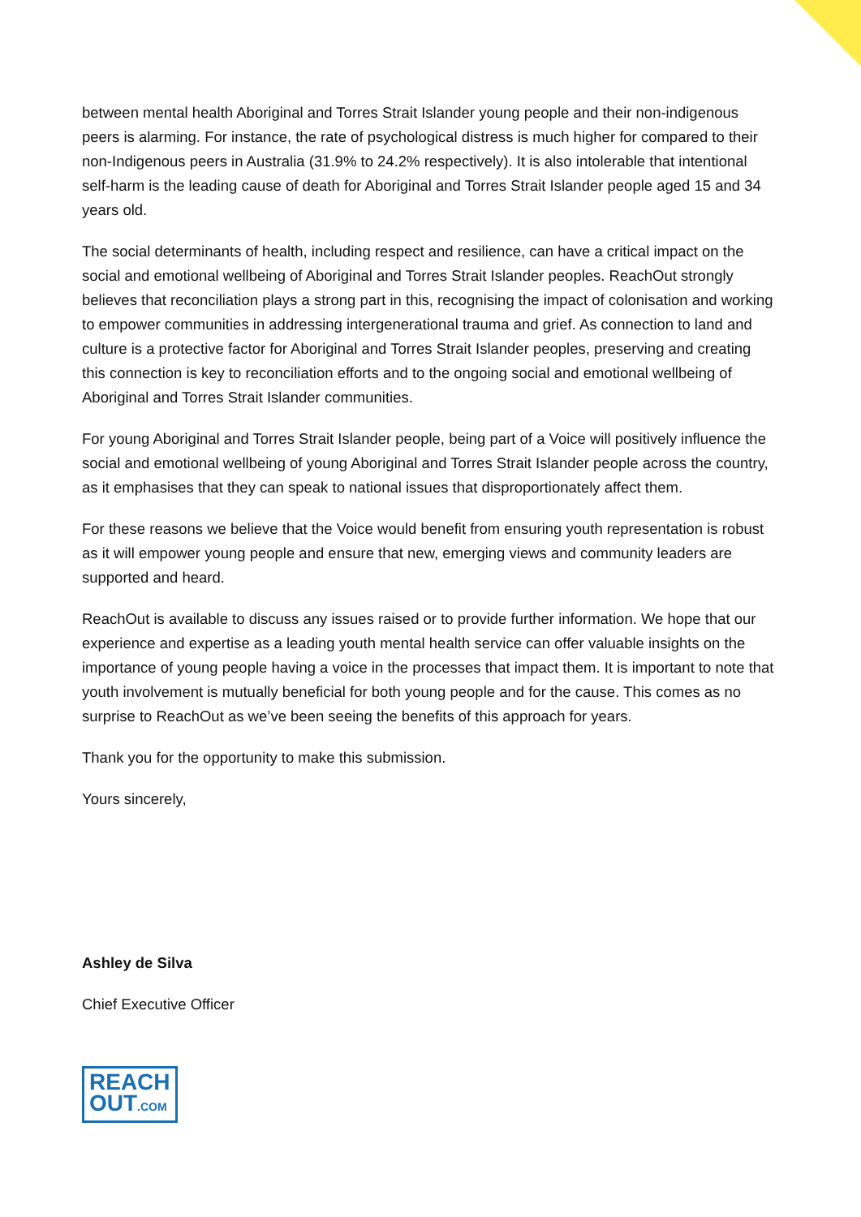between mental health Aboriginal and Torres Strait Islander young people and their non-indigenous peers is alarming. For instance, the rate of psychological distress is much higher for compared to their non-Indigenous peers in Australia (31.9% to 24.2% respectively). It is also intolerable that intentional self-harm is the leading cause of death for Aboriginal and Torres Strait Islander people aged 15 and 34 years old.
The social determinants of health, including respect and resilience, can have a critical impact on the social and emotional wellbeing of Aboriginal and Torres Strait Islander peoples. ReachOut strongly believes that reconciliation plays a strong part in this, recognising the impact of colonisation and working to empower communities in addressing intergenerational trauma and grief. As connection to land and culture is a protective factor for Aboriginal and Torres Strait Islander peoples, preserving and creating this connection is key to reconciliation efforts and to the ongoing social and emotional wellbeing of Aboriginal and Torres Strait Islander communities.
For young Aboriginal and Torres Strait Islander people, being part of a Voice will positively influence the social and emotional wellbeing of young Aboriginal and Torres Strait Islander people across the country, as it emphasises that they can speak to national issues that disproportionately affect them.
For these reasons we believe that the Voice would benefit from ensuring youth representation is robust as it will empower young people and ensure that new, emerging views and community leaders are supported and heard.
ReachOut is available to discuss any issues raised or to provide further information. We hope that our experience and expertise as a leading youth mental health service can offer valuable insights on the importance of young people having a voice in the processes that impact them. It is important to note that youth involvement is mutually beneficial for both young people and for the cause. This comes as no surprise to ReachOut as we’ve been seeing the benefits of this approach for years.
Thank you for the opportunity to make this submission.
Yours sincerely,
Ashley de Silva
Chief Executive Officer
REACH
OUT.COM